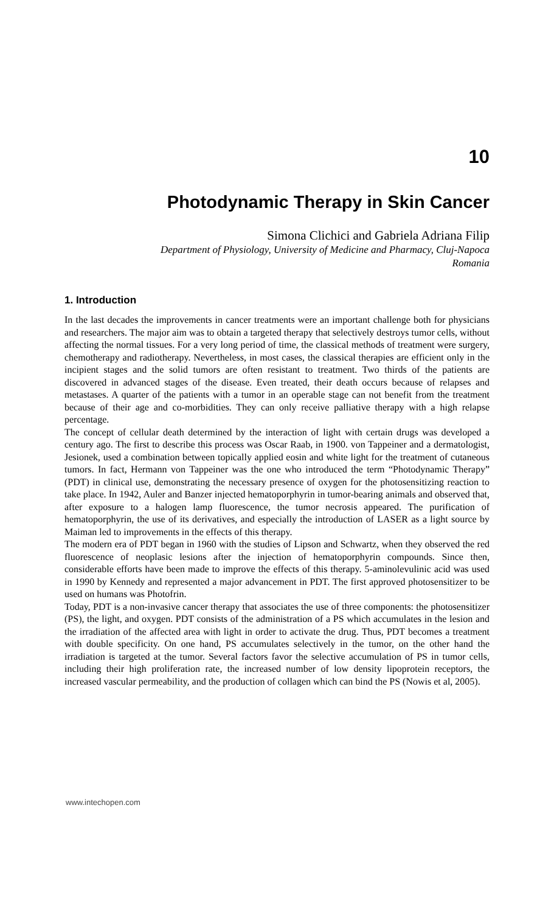10
Photodynamic Therapy in Skin Cancer
Simona Clichici and Gabriela Adriana Filip
Department of Physiology, University of Medicine and Pharmacy, Cluj-Napoca
Romania
1. Introduction
In the last decades the improvements in cancer treatments were an important challenge both for physicians and researchers. The major aim was to obtain a targeted therapy that selectively destroys tumor cells, without affecting the normal tissues. For a very long period of time, the classical methods of treatment were surgery, chemotherapy and radiotherapy. Nevertheless, in most cases, the classical therapies are efficient only in the incipient stages and the solid tumors are often resistant to treatment. Two thirds of the patients are discovered in advanced stages of the disease. Even treated, their death occurs because of relapses and metastases. A quarter of the patients with a tumor in an operable stage can not benefit from the treatment because of their age and co-morbidities. They can only receive palliative therapy with a high relapse percentage.
The concept of cellular death determined by the interaction of light with certain drugs was developed a century ago. The first to describe this process was Oscar Raab, in 1900. von Tappeiner and a dermatologist, Jesionek, used a combination between topically applied eosin and white light for the treatment of cutaneous tumors. In fact, Hermann von Tappeiner was the one who introduced the term “Photodynamic Therapy” (PDT) in clinical use, demonstrating the necessary presence of oxygen for the photosensitizing reaction to take place. In 1942, Auler and Banzer injected hematoporphyrin in tumor-bearing animals and observed that, after exposure to a halogen lamp fluorescence, the tumor necrosis appeared. The purification of hematoporphyrin, the use of its derivatives, and especially the introduction of LASER as a light source by Maiman led to improvements in the effects of this therapy.
The modern era of PDT began in 1960 with the studies of Lipson and Schwartz, when they observed the red fluorescence of neoplasic lesions after the injection of hematoporphyrin compounds. Since then, considerable efforts have been made to improve the effects of this therapy. 5-aminolevulinic acid was used in 1990 by Kennedy and represented a major advancement in PDT. The first approved photosensitizer to be used on humans was Photofrin.
Today, PDT is a non-invasive cancer therapy that associates the use of three components: the photosensitizer (PS), the light, and oxygen. PDT consists of the administration of a PS which accumulates in the lesion and the irradiation of the affected area with light in order to activate the drug. Thus, PDT becomes a treatment with double specificity. On one hand, PS accumulates selectively in the tumor, on the other hand the irradiation is targeted at the tumor. Several factors favor the selective accumulation of PS in tumor cells, including their high proliferation rate, the increased number of low density lipoprotein receptors, the increased vascular permeability, and the production of collagen which can bind the PS (Nowis et al, 2005).
www.intechopen.com